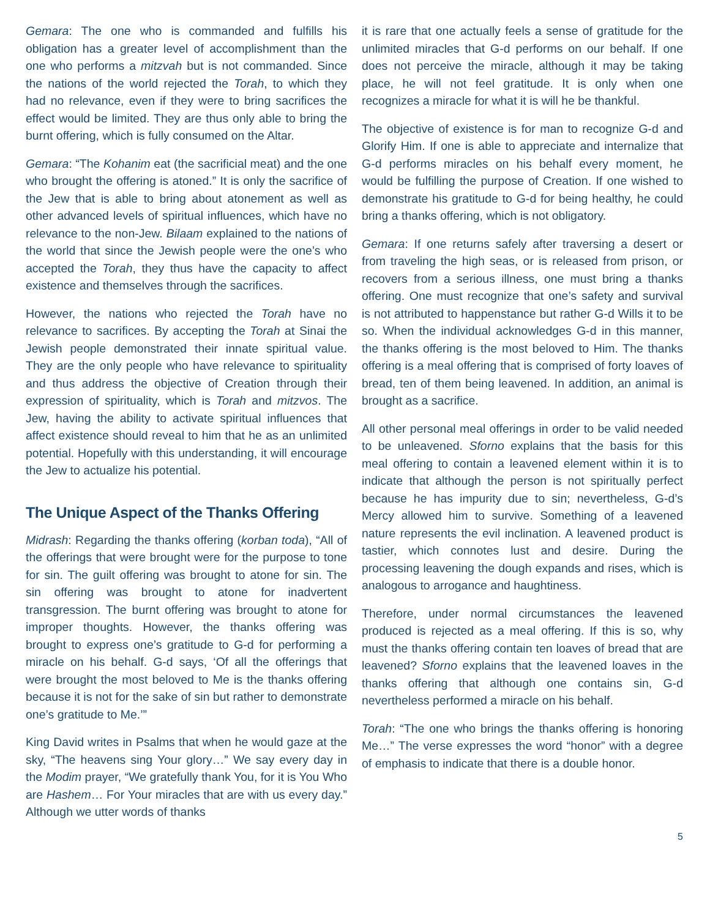Gemara: The one who is commanded and fulfills his obligation has a greater level of accomplishment than the one who performs a mitzvah but is not commanded. Since the nations of the world rejected the Torah, to which they had no relevance, even if they were to bring sacrifices the effect would be limited. They are thus only able to bring the burnt offering, which is fully consumed on the Altar.
Gemara: “The Kohanim eat (the sacrificial meat) and the one who brought the offering is atoned.” It is only the sacrifice of the Jew that is able to bring about atonement as well as other advanced levels of spiritual influences, which have no relevance to the non-Jew. Bilaam explained to the nations of the world that since the Jewish people were the one’s who accepted the Torah, they thus have the capacity to affect existence and themselves through the sacrifices.
However, the nations who rejected the Torah have no relevance to sacrifices. By accepting the Torah at Sinai the Jewish people demonstrated their innate spiritual value. They are the only people who have relevance to spirituality and thus address the objective of Creation through their expression of spirituality, which is Torah and mitzvos. The Jew, having the ability to activate spiritual influences that affect existence should reveal to him that he as an unlimited potential. Hopefully with this understanding, it will encourage the Jew to actualize his potential.
The Unique Aspect of the Thanks Offering
Midrash: Regarding the thanks offering (korban toda), “All of the offerings that were brought were for the purpose to tone for sin. The guilt offering was brought to atone for sin. The sin offering was brought to atone for inadvertent transgression. The burnt offering was brought to atone for improper thoughts. However, the thanks offering was brought to express one’s gratitude to G-d for performing a miracle on his behalf. G-d says, ‘Of all the offerings that were brought the most beloved to Me is the thanks offering because it is not for the sake of sin but rather to demonstrate one’s gratitude to Me.’”
King David writes in Psalms that when he would gaze at the sky, “The heavens sing Your glory…” We say every day in the Modim prayer, “We gratefully thank You, for it is You Who are Hashem… For Your miracles that are with us every day.” Although we utter words of thanks
it is rare that one actually feels a sense of gratitude for the unlimited miracles that G-d performs on our behalf. If one does not perceive the miracle, although it may be taking place, he will not feel gratitude. It is only when one recognizes a miracle for what it is will he be thankful.
The objective of existence is for man to recognize G-d and Glorify Him. If one is able to appreciate and internalize that G-d performs miracles on his behalf every moment, he would be fulfilling the purpose of Creation. If one wished to demonstrate his gratitude to G-d for being healthy, he could bring a thanks offering, which is not obligatory.
Gemara: If one returns safely after traversing a desert or from traveling the high seas, or is released from prison, or recovers from a serious illness, one must bring a thanks offering. One must recognize that one’s safety and survival is not attributed to happenstance but rather G-d Wills it to be so. When the individual acknowledges G-d in this manner, the thanks offering is the most beloved to Him. The thanks offering is a meal offering that is comprised of forty loaves of bread, ten of them being leavened. In addition, an animal is brought as a sacrifice.
All other personal meal offerings in order to be valid needed to be unleavened. Sforno explains that the basis for this meal offering to contain a leavened element within it is to indicate that although the person is not spiritually perfect because he has impurity due to sin; nevertheless, G-d’s Mercy allowed him to survive. Something of a leavened nature represents the evil inclination. A leavened product is tastier, which connotes lust and desire. During the processing leavening the dough expands and rises, which is analogous to arrogance and haughtiness.
Therefore, under normal circumstances the leavened produced is rejected as a meal offering. If this is so, why must the thanks offering contain ten loaves of bread that are leavened? Sforno explains that the leavened loaves in the thanks offering that although one contains sin, G-d nevertheless performed a miracle on his behalf.
Torah: “The one who brings the thanks offering is honoring Me…” The verse expresses the word “honor” with a degree of emphasis to indicate that there is a double honor.
5